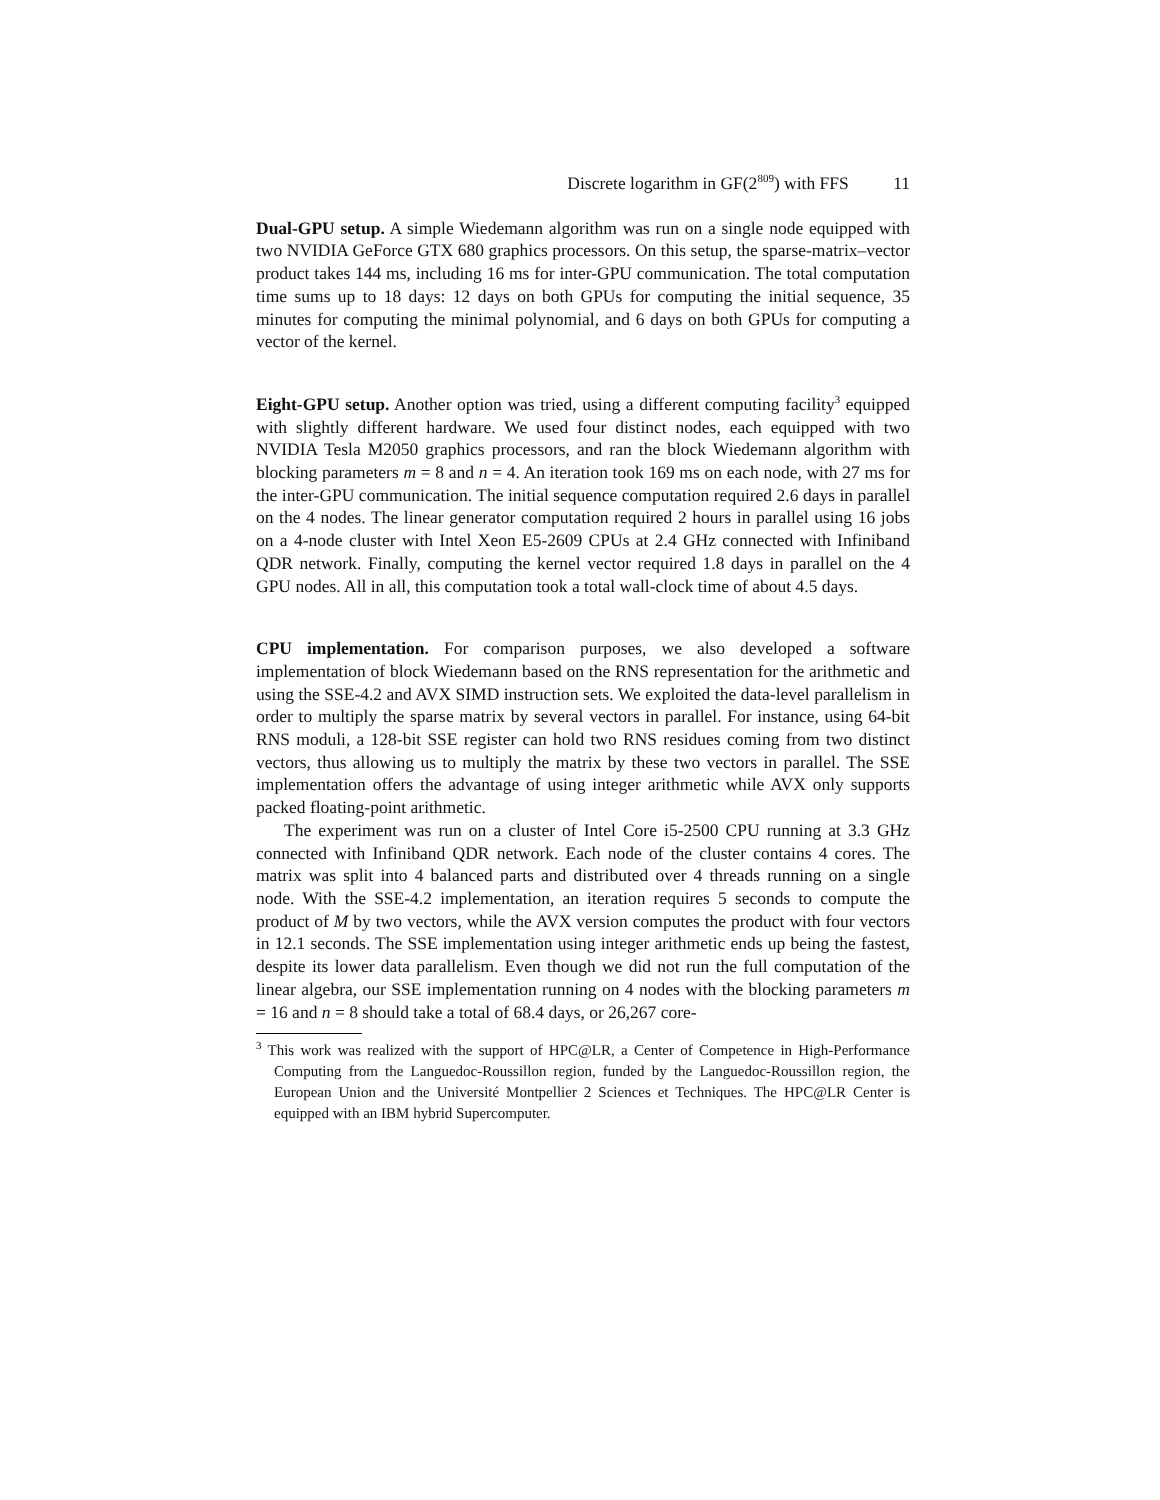Discrete logarithm in GF(2<sup>809</sup>) with FFS 11
Dual-GPU setup. A simple Wiedemann algorithm was run on a single node equipped with two NVIDIA GeForce GTX 680 graphics processors. On this setup, the sparse-matrix–vector product takes 144 ms, including 16 ms for inter-GPU communication. The total computation time sums up to 18 days: 12 days on both GPUs for computing the initial sequence, 35 minutes for computing the minimal polynomial, and 6 days on both GPUs for computing a vector of the kernel.
Eight-GPU setup. Another option was tried, using a different computing facility<sup>3</sup> equipped with slightly different hardware. We used four distinct nodes, each equipped with two NVIDIA Tesla M2050 graphics processors, and ran the block Wiedemann algorithm with blocking parameters m = 8 and n = 4. An iteration took 169 ms on each node, with 27 ms for the inter-GPU communication. The initial sequence computation required 2.6 days in parallel on the 4 nodes. The linear generator computation required 2 hours in parallel using 16 jobs on a 4-node cluster with Intel Xeon E5-2609 CPUs at 2.4 GHz connected with Infiniband QDR network. Finally, computing the kernel vector required 1.8 days in parallel on the 4 GPU nodes. All in all, this computation took a total wall-clock time of about 4.5 days.
CPU implementation. For comparison purposes, we also developed a software implementation of block Wiedemann based on the RNS representation for the arithmetic and using the SSE-4.2 and AVX SIMD instruction sets. We exploited the data-level parallelism in order to multiply the sparse matrix by several vectors in parallel. For instance, using 64-bit RNS moduli, a 128-bit SSE register can hold two RNS residues coming from two distinct vectors, thus allowing us to multiply the matrix by these two vectors in parallel. The SSE implementation offers the advantage of using integer arithmetic while AVX only supports packed floating-point arithmetic.
The experiment was run on a cluster of Intel Core i5-2500 CPU running at 3.3 GHz connected with Infiniband QDR network. Each node of the cluster contains 4 cores. The matrix was split into 4 balanced parts and distributed over 4 threads running on a single node. With the SSE-4.2 implementation, an iteration requires 5 seconds to compute the product of M by two vectors, while the AVX version computes the product with four vectors in 12.1 seconds. The SSE implementation using integer arithmetic ends up being the fastest, despite its lower data parallelism. Even though we did not run the full computation of the linear algebra, our SSE implementation running on 4 nodes with the blocking parameters m = 16 and n = 8 should take a total of 68.4 days, or 26,267 core-
<sup>3</sup> This work was realized with the support of HPC@LR, a Center of Competence in High-Performance Computing from the Languedoc-Roussillon region, funded by the Languedoc-Roussillon region, the European Union and the Université Montpellier 2 Sciences et Techniques. The HPC@LR Center is equipped with an IBM hybrid Supercomputer.